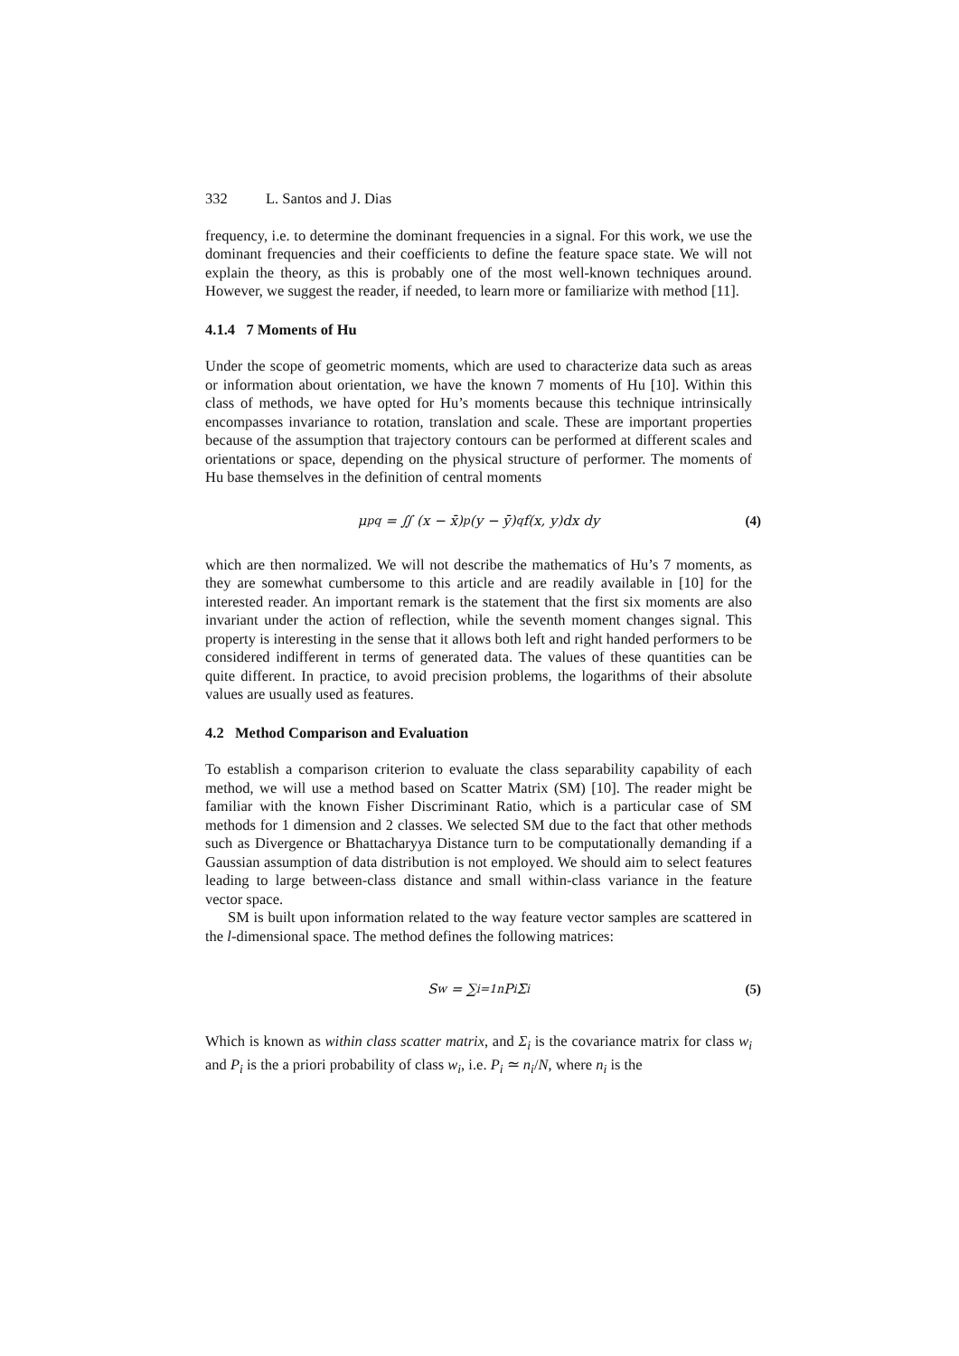332 L. Santos and J. Dias
frequency, i.e. to determine the dominant frequencies in a signal. For this work, we use the dominant frequencies and their coefficients to define the feature space state. We will not explain the theory, as this is probably one of the most well-known techniques around. However, we suggest the reader, if needed, to learn more or familiarize with method [11].
4.1.4 7 Moments of Hu
Under the scope of geometric moments, which are used to characterize data such as areas or information about orientation, we have the known 7 moments of Hu [10]. Within this class of methods, we have opted for Hu’s moments because this technique intrinsically encompasses invariance to rotation, translation and scale. These are important properties because of the assumption that trajectory contours can be performed at different scales and orientations or space, depending on the physical structure of performer. The moments of Hu base themselves in the definition of central moments
μ<sub>pq</sub> = ∬ (x − x̄)<sup>p</sup>(y − ȳ)<sup>q</sup>f(x, y)dx dy (4)
which are then normalized. We will not describe the mathematics of Hu’s 7 moments, as they are somewhat cumbersome to this article and are readily available in [10] for the interested reader. An important remark is the statement that the first six moments are also invariant under the action of reflection, while the seventh moment changes signal. This property is interesting in the sense that it allows both left and right handed performers to be considered indifferent in terms of generated data. The values of these quantities can be quite different. In practice, to avoid precision problems, the logarithms of their absolute values are usually used as features.
4.2 Method Comparison and Evaluation
To establish a comparison criterion to evaluate the class separability capability of each method, we will use a method based on Scatter Matrix (SM) [10]. The reader might be familiar with the known Fisher Discriminant Ratio, which is a particular case of SM methods for 1 dimension and 2 classes. We selected SM due to the fact that other methods such as Divergence or Bhattacharyya Distance turn to be computationally demanding if a Gaussian assumption of data distribution is not employed. We should aim to select features leading to large between-class distance and small within-class variance in the feature vector space.
SM is built upon information related to the way feature vector samples are scattered in the l-dimensional space. The method defines the following matrices:
S<sub>w</sub> = ∑<sub>i=1</sub><sup>n</sup> P<sub>i</sub>Σ<sub>i</sub> (5)
Which is known as within class scatter matrix, and Σ<sub>i</sub> is the covariance matrix for class w<sub>i</sub> and P<sub>i</sub> is the a priori probability of class w<sub>i</sub>, i.e. P<sub>i</sub> ≃ n<sub>i</sub>/N, where n<sub>i</sub> is the